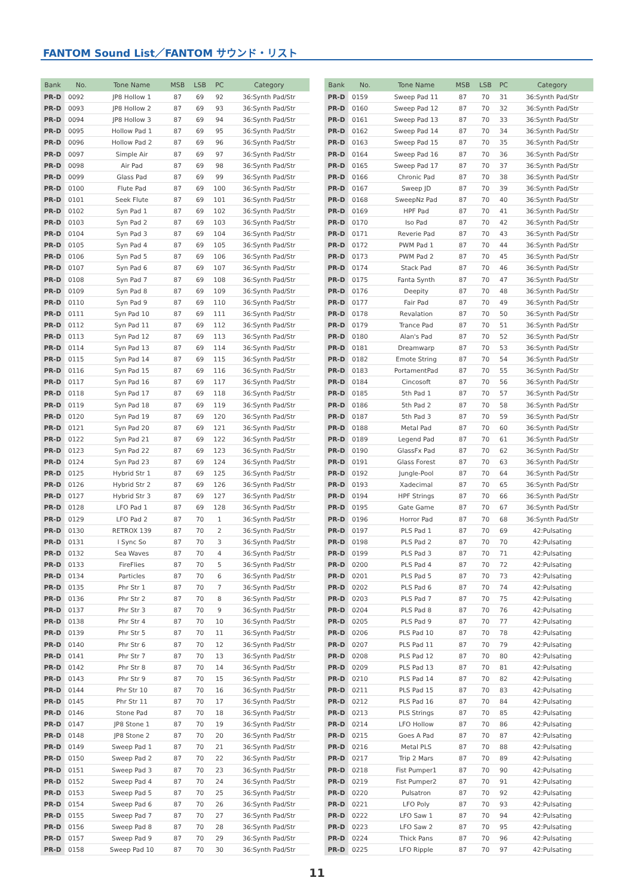FANTOM Sound List／FANTOM サウンド・リスト
| Bank | No. | Tone Name | MSB | LSB | PC | Category |
| --- | --- | --- | --- | --- | --- | --- |
| PR-D | 0092 | JP8 Hollow 1 | 87 | 69 | 92 | 36:Synth Pad/Str |
| PR-D | 0093 | JP8 Hollow 2 | 87 | 69 | 93 | 36:Synth Pad/Str |
| PR-D | 0094 | JP8 Hollow 3 | 87 | 69 | 94 | 36:Synth Pad/Str |
| PR-D | 0095 | Hollow Pad 1 | 87 | 69 | 95 | 36:Synth Pad/Str |
| PR-D | 0096 | Hollow Pad 2 | 87 | 69 | 96 | 36:Synth Pad/Str |
| PR-D | 0097 | Simple Air | 87 | 69 | 97 | 36:Synth Pad/Str |
| PR-D | 0098 | Air Pad | 87 | 69 | 98 | 36:Synth Pad/Str |
| PR-D | 0099 | Glass Pad | 87 | 69 | 99 | 36:Synth Pad/Str |
| PR-D | 0100 | Flute Pad | 87 | 69 | 100 | 36:Synth Pad/Str |
| PR-D | 0101 | Seek Flute | 87 | 69 | 101 | 36:Synth Pad/Str |
| PR-D | 0102 | Syn Pad 1 | 87 | 69 | 102 | 36:Synth Pad/Str |
| PR-D | 0103 | Syn Pad 2 | 87 | 69 | 103 | 36:Synth Pad/Str |
| PR-D | 0104 | Syn Pad 3 | 87 | 69 | 104 | 36:Synth Pad/Str |
| PR-D | 0105 | Syn Pad 4 | 87 | 69 | 105 | 36:Synth Pad/Str |
| PR-D | 0106 | Syn Pad 5 | 87 | 69 | 106 | 36:Synth Pad/Str |
| PR-D | 0107 | Syn Pad 6 | 87 | 69 | 107 | 36:Synth Pad/Str |
| PR-D | 0108 | Syn Pad 7 | 87 | 69 | 108 | 36:Synth Pad/Str |
| PR-D | 0109 | Syn Pad 8 | 87 | 69 | 109 | 36:Synth Pad/Str |
| PR-D | 0110 | Syn Pad 9 | 87 | 69 | 110 | 36:Synth Pad/Str |
| PR-D | 0111 | Syn Pad 10 | 87 | 69 | 111 | 36:Synth Pad/Str |
| PR-D | 0112 | Syn Pad 11 | 87 | 69 | 112 | 36:Synth Pad/Str |
| PR-D | 0113 | Syn Pad 12 | 87 | 69 | 113 | 36:Synth Pad/Str |
| PR-D | 0114 | Syn Pad 13 | 87 | 69 | 114 | 36:Synth Pad/Str |
| PR-D | 0115 | Syn Pad 14 | 87 | 69 | 115 | 36:Synth Pad/Str |
| PR-D | 0116 | Syn Pad 15 | 87 | 69 | 116 | 36:Synth Pad/Str |
| PR-D | 0117 | Syn Pad 16 | 87 | 69 | 117 | 36:Synth Pad/Str |
| PR-D | 0118 | Syn Pad 17 | 87 | 69 | 118 | 36:Synth Pad/Str |
| PR-D | 0119 | Syn Pad 18 | 87 | 69 | 119 | 36:Synth Pad/Str |
| PR-D | 0120 | Syn Pad 19 | 87 | 69 | 120 | 36:Synth Pad/Str |
| PR-D | 0121 | Syn Pad 20 | 87 | 69 | 121 | 36:Synth Pad/Str |
| PR-D | 0122 | Syn Pad 21 | 87 | 69 | 122 | 36:Synth Pad/Str |
| PR-D | 0123 | Syn Pad 22 | 87 | 69 | 123 | 36:Synth Pad/Str |
| PR-D | 0124 | Syn Pad 23 | 87 | 69 | 124 | 36:Synth Pad/Str |
| PR-D | 0125 | Hybrid Str 1 | 87 | 69 | 125 | 36:Synth Pad/Str |
| PR-D | 0126 | Hybrid Str 2 | 87 | 69 | 126 | 36:Synth Pad/Str |
| PR-D | 0127 | Hybrid Str 3 | 87 | 69 | 127 | 36:Synth Pad/Str |
| PR-D | 0128 | LFO Pad 1 | 87 | 69 | 128 | 36:Synth Pad/Str |
| PR-D | 0129 | LFO Pad 2 | 87 | 70 | 1 | 36:Synth Pad/Str |
| PR-D | 0130 | RETROX 139 | 87 | 70 | 2 | 36:Synth Pad/Str |
| PR-D | 0131 | I Sync So | 87 | 70 | 3 | 36:Synth Pad/Str |
| PR-D | 0132 | Sea Waves | 87 | 70 | 4 | 36:Synth Pad/Str |
| PR-D | 0133 | FireFlies | 87 | 70 | 5 | 36:Synth Pad/Str |
| PR-D | 0134 | Particles | 87 | 70 | 6 | 36:Synth Pad/Str |
| PR-D | 0135 | Phr Str 1 | 87 | 70 | 7 | 36:Synth Pad/Str |
| PR-D | 0136 | Phr Str 2 | 87 | 70 | 8 | 36:Synth Pad/Str |
| PR-D | 0137 | Phr Str 3 | 87 | 70 | 9 | 36:Synth Pad/Str |
| PR-D | 0138 | Phr Str 4 | 87 | 70 | 10 | 36:Synth Pad/Str |
| PR-D | 0139 | Phr Str 5 | 87 | 70 | 11 | 36:Synth Pad/Str |
| PR-D | 0140 | Phr Str 6 | 87 | 70 | 12 | 36:Synth Pad/Str |
| PR-D | 0141 | Phr Str 7 | 87 | 70 | 13 | 36:Synth Pad/Str |
| PR-D | 0142 | Phr Str 8 | 87 | 70 | 14 | 36:Synth Pad/Str |
| PR-D | 0143 | Phr Str 9 | 87 | 70 | 15 | 36:Synth Pad/Str |
| PR-D | 0144 | Phr Str 10 | 87 | 70 | 16 | 36:Synth Pad/Str |
| PR-D | 0145 | Phr Str 11 | 87 | 70 | 17 | 36:Synth Pad/Str |
| PR-D | 0146 | Stone Pad | 87 | 70 | 18 | 36:Synth Pad/Str |
| PR-D | 0147 | JP8 Stone 1 | 87 | 70 | 19 | 36:Synth Pad/Str |
| PR-D | 0148 | JP8 Stone 2 | 87 | 70 | 20 | 36:Synth Pad/Str |
| PR-D | 0149 | Sweep Pad 1 | 87 | 70 | 21 | 36:Synth Pad/Str |
| PR-D | 0150 | Sweep Pad 2 | 87 | 70 | 22 | 36:Synth Pad/Str |
| PR-D | 0151 | Sweep Pad 3 | 87 | 70 | 23 | 36:Synth Pad/Str |
| PR-D | 0152 | Sweep Pad 4 | 87 | 70 | 24 | 36:Synth Pad/Str |
| PR-D | 0153 | Sweep Pad 5 | 87 | 70 | 25 | 36:Synth Pad/Str |
| PR-D | 0154 | Sweep Pad 6 | 87 | 70 | 26 | 36:Synth Pad/Str |
| PR-D | 0155 | Sweep Pad 7 | 87 | 70 | 27 | 36:Synth Pad/Str |
| PR-D | 0156 | Sweep Pad 8 | 87 | 70 | 28 | 36:Synth Pad/Str |
| PR-D | 0157 | Sweep Pad 9 | 87 | 70 | 29 | 36:Synth Pad/Str |
| PR-D | 0158 | Sweep Pad 10 | 87 | 70 | 30 | 36:Synth Pad/Str |
| Bank | No. | Tone Name | MSB | LSB | PC | Category |
| --- | --- | --- | --- | --- | --- | --- |
| PR-D | 0159 | Sweep Pad 11 | 87 | 70 | 31 | 36:Synth Pad/Str |
| PR-D | 0160 | Sweep Pad 12 | 87 | 70 | 32 | 36:Synth Pad/Str |
| PR-D | 0161 | Sweep Pad 13 | 87 | 70 | 33 | 36:Synth Pad/Str |
| PR-D | 0162 | Sweep Pad 14 | 87 | 70 | 34 | 36:Synth Pad/Str |
| PR-D | 0163 | Sweep Pad 15 | 87 | 70 | 35 | 36:Synth Pad/Str |
| PR-D | 0164 | Sweep Pad 16 | 87 | 70 | 36 | 36:Synth Pad/Str |
| PR-D | 0165 | Sweep Pad 17 | 87 | 70 | 37 | 36:Synth Pad/Str |
| PR-D | 0166 | Chronic Pad | 87 | 70 | 38 | 36:Synth Pad/Str |
| PR-D | 0167 | Sweep JD | 87 | 70 | 39 | 36:Synth Pad/Str |
| PR-D | 0168 | SweepNz Pad | 87 | 70 | 40 | 36:Synth Pad/Str |
| PR-D | 0169 | HPF Pad | 87 | 70 | 41 | 36:Synth Pad/Str |
| PR-D | 0170 | Iso Pad | 87 | 70 | 42 | 36:Synth Pad/Str |
| PR-D | 0171 | Reverie Pad | 87 | 70 | 43 | 36:Synth Pad/Str |
| PR-D | 0172 | PWM Pad 1 | 87 | 70 | 44 | 36:Synth Pad/Str |
| PR-D | 0173 | PWM Pad 2 | 87 | 70 | 45 | 36:Synth Pad/Str |
| PR-D | 0174 | Stack Pad | 87 | 70 | 46 | 36:Synth Pad/Str |
| PR-D | 0175 | Fanta Synth | 87 | 70 | 47 | 36:Synth Pad/Str |
| PR-D | 0176 | Deepity | 87 | 70 | 48 | 36:Synth Pad/Str |
| PR-D | 0177 | Fair Pad | 87 | 70 | 49 | 36:Synth Pad/Str |
| PR-D | 0178 | Revalation | 87 | 70 | 50 | 36:Synth Pad/Str |
| PR-D | 0179 | Trance Pad | 87 | 70 | 51 | 36:Synth Pad/Str |
| PR-D | 0180 | Alan's Pad | 87 | 70 | 52 | 36:Synth Pad/Str |
| PR-D | 0181 | Dreamwarp | 87 | 70 | 53 | 36:Synth Pad/Str |
| PR-D | 0182 | Emote String | 87 | 70 | 54 | 36:Synth Pad/Str |
| PR-D | 0183 | PortamentPad | 87 | 70 | 55 | 36:Synth Pad/Str |
| PR-D | 0184 | Cincosoft | 87 | 70 | 56 | 36:Synth Pad/Str |
| PR-D | 0185 | 5th Pad 1 | 87 | 70 | 57 | 36:Synth Pad/Str |
| PR-D | 0186 | 5th Pad 2 | 87 | 70 | 58 | 36:Synth Pad/Str |
| PR-D | 0187 | 5th Pad 3 | 87 | 70 | 59 | 36:Synth Pad/Str |
| PR-D | 0188 | Metal Pad | 87 | 70 | 60 | 36:Synth Pad/Str |
| PR-D | 0189 | Legend Pad | 87 | 70 | 61 | 36:Synth Pad/Str |
| PR-D | 0190 | GlassFx Pad | 87 | 70 | 62 | 36:Synth Pad/Str |
| PR-D | 0191 | Glass Forest | 87 | 70 | 63 | 36:Synth Pad/Str |
| PR-D | 0192 | Jungle-Pool | 87 | 70 | 64 | 36:Synth Pad/Str |
| PR-D | 0193 | Xadecimal | 87 | 70 | 65 | 36:Synth Pad/Str |
| PR-D | 0194 | HPF Strings | 87 | 70 | 66 | 36:Synth Pad/Str |
| PR-D | 0195 | Gate Game | 87 | 70 | 67 | 36:Synth Pad/Str |
| PR-D | 0196 | Horror Pad | 87 | 70 | 68 | 36:Synth Pad/Str |
| PR-D | 0197 | PLS Pad 1 | 87 | 70 | 69 | 42:Pulsating |
| PR-D | 0198 | PLS Pad 2 | 87 | 70 | 70 | 42:Pulsating |
| PR-D | 0199 | PLS Pad 3 | 87 | 70 | 71 | 42:Pulsating |
| PR-D | 0200 | PLS Pad 4 | 87 | 70 | 72 | 42:Pulsating |
| PR-D | 0201 | PLS Pad 5 | 87 | 70 | 73 | 42:Pulsating |
| PR-D | 0202 | PLS Pad 6 | 87 | 70 | 74 | 42:Pulsating |
| PR-D | 0203 | PLS Pad 7 | 87 | 70 | 75 | 42:Pulsating |
| PR-D | 0204 | PLS Pad 8 | 87 | 70 | 76 | 42:Pulsating |
| PR-D | 0205 | PLS Pad 9 | 87 | 70 | 77 | 42:Pulsating |
| PR-D | 0206 | PLS Pad 10 | 87 | 70 | 78 | 42:Pulsating |
| PR-D | 0207 | PLS Pad 11 | 87 | 70 | 79 | 42:Pulsating |
| PR-D | 0208 | PLS Pad 12 | 87 | 70 | 80 | 42:Pulsating |
| PR-D | 0209 | PLS Pad 13 | 87 | 70 | 81 | 42:Pulsating |
| PR-D | 0210 | PLS Pad 14 | 87 | 70 | 82 | 42:Pulsating |
| PR-D | 0211 | PLS Pad 15 | 87 | 70 | 83 | 42:Pulsating |
| PR-D | 0212 | PLS Pad 16 | 87 | 70 | 84 | 42:Pulsating |
| PR-D | 0213 | PLS Strings | 87 | 70 | 85 | 42:Pulsating |
| PR-D | 0214 | LFO Hollow | 87 | 70 | 86 | 42:Pulsating |
| PR-D | 0215 | Goes A Pad | 87 | 70 | 87 | 42:Pulsating |
| PR-D | 0216 | Metal PLS | 87 | 70 | 88 | 42:Pulsating |
| PR-D | 0217 | Trip 2 Mars | 87 | 70 | 89 | 42:Pulsating |
| PR-D | 0218 | Fist Pumper1 | 87 | 70 | 90 | 42:Pulsating |
| PR-D | 0219 | Fist Pumper2 | 87 | 70 | 91 | 42:Pulsating |
| PR-D | 0220 | Pulsatron | 87 | 70 | 92 | 42:Pulsating |
| PR-D | 0221 | LFO Poly | 87 | 70 | 93 | 42:Pulsating |
| PR-D | 0222 | LFO Saw 1 | 87 | 70 | 94 | 42:Pulsating |
| PR-D | 0223 | LFO Saw 2 | 87 | 70 | 95 | 42:Pulsating |
| PR-D | 0224 | Thick Pans | 87 | 70 | 96 | 42:Pulsating |
| PR-D | 0225 | LFO Ripple | 87 | 70 | 97 | 42:Pulsating |
11